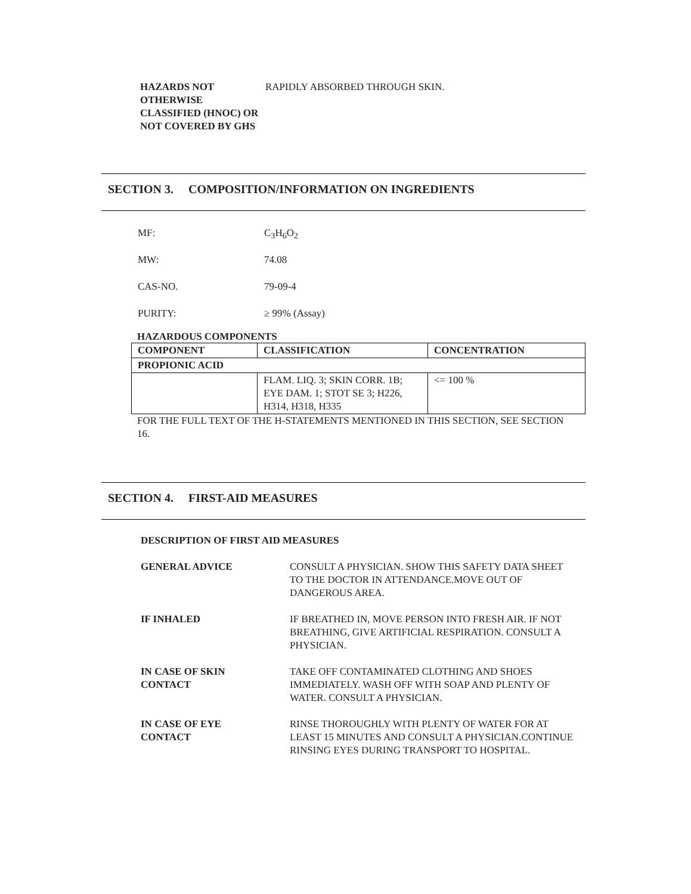HAZARDS NOT OTHERWISE CLASSIFIED (HNOC) OR NOT COVERED BY GHS
RAPIDLY ABSORBED THROUGH SKIN.
SECTION 3. COMPOSITION/INFORMATION ON INGREDIENTS
MF: C<sub>3</sub>H<sub>6</sub>O<sub>2</sub>
MW: 74.08
CAS-NO. 79-09-4
PURITY: ≥ 99% (Assay)
HAZARDOUS COMPONENTS
| COMPONENT | CLASSIFICATION | CONCENTRATION |
| --- | --- | --- |
| PROPIONIC ACID | | |
| | FLAM. LIQ. 3; SKIN CORR. 1B; EYE DAM. 1; STOT SE 3; H226, H314, H318, H335 | <= 100 % |
FOR THE FULL TEXT OF THE H-STATEMENTS MENTIONED IN THIS SECTION, SEE SECTION 16.
SECTION 4. FIRST-AID MEASURES
DESCRIPTION OF FIRST AID MEASURES
GENERAL ADVICE CONSULT A PHYSICIAN. SHOW THIS SAFETY DATA SHEET TO THE DOCTOR IN ATTENDANCE.MOVE OUT OF DANGEROUS AREA.
IF INHALED IF BREATHED IN, MOVE PERSON INTO FRESH AIR. IF NOT BREATHING, GIVE ARTIFICIAL RESPIRATION. CONSULT A PHYSICIAN.
IN CASE OF SKIN
CONTACT
TAKE OFF CONTAMINATED CLOTHING AND SHOES IMMEDIATELY. WASH OFF WITH SOAP AND PLENTY OF WATER. CONSULT A PHYSICIAN.
IN CASE OF EYE
CONTACT
RINSE THOROUGHLY WITH PLENTY OF WATER FOR AT LEAST 15 MINUTES AND CONSULT A PHYSICIAN.CONTINUE RINSING EYES DURING TRANSPORT TO HOSPITAL.